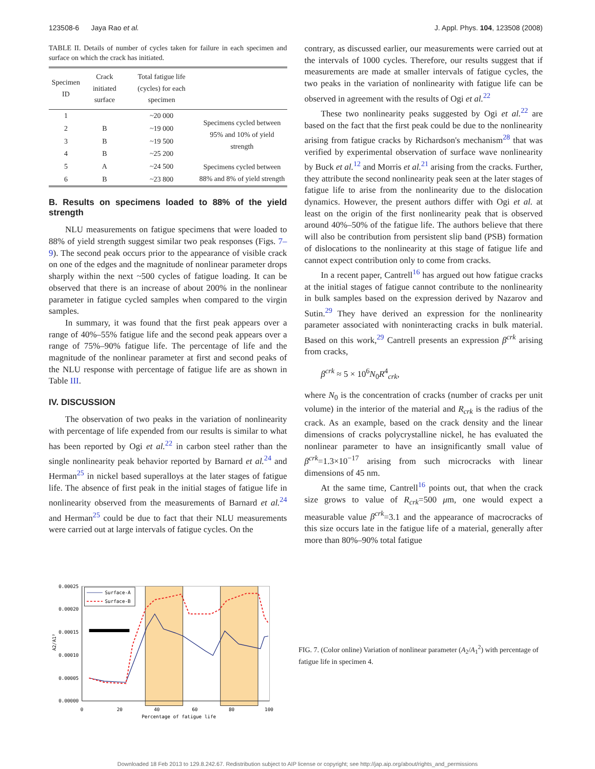123508-6 Jaya Rao et al. J. Appl. Phys. 104, 123508 (2008)
TABLE II. Details of number of cycles taken for failure in each specimen and surface on which the crack has initiated.
| Specimen ID | Crack initiated surface | Total fatigue life (cycles) for each specimen | |
| --- | --- | --- | --- |
| 1 | | ~20 000 | Specimens cycled between 95% and 10% of yield strength |
| 2 | B | ~19 000 | |
| 3 | B | ~19 500 | |
| 4 | B | ~25 200 | |
| 5 | A | ~24 500 | Specimens cycled between 88% and 8% of yield strength |
| 6 | B | ~23 800 | |
B. Results on specimens loaded to 88% of the yield strength
NLU measurements on fatigue specimens that were loaded to 88% of yield strength suggest similar two peak responses (Figs. 7–9). The second peak occurs prior to the appearance of visible crack on one of the edges and the magnitude of nonlinear parameter drops sharply within the next ~500 cycles of fatigue loading. It can be observed that there is an increase of about 200% in the nonlinear parameter in fatigue cycled samples when compared to the virgin samples.
In summary, it was found that the first peak appears over a range of 40%–55% fatigue life and the second peak appears over a range of 75%–90% fatigue life. The percentage of life and the magnitude of the nonlinear parameter at first and second peaks of the NLU response with percentage of fatigue life are as shown in Table III.
IV. DISCUSSION
The observation of two peaks in the variation of nonlinearity with percentage of life expended from our results is similar to what has been reported by Ogi et al.<sup>22</sup> in carbon steel rather than the single nonlinearity peak behavior reported by Barnard et al.<sup>24</sup> and Herman<sup>25</sup> in nickel based superalloys at the later stages of fatigue life. The absence of first peak in the initial stages of fatigue life in nonlinearity observed from the measurements of Barnard et al.<sup>24</sup> and Herman<sup>25</sup> could be due to fact that their NLU measurements were carried out at large intervals of fatigue cycles. On the
contrary, as discussed earlier, our measurements were carried out at the intervals of 1000 cycles. Therefore, our results suggest that if measurements are made at smaller intervals of fatigue cycles, the two peaks in the variation of nonlinearity with fatigue life can be observed in agreement with the results of Ogi et al.<sup>22</sup>
These two nonlinearity peaks suggested by Ogi et al.<sup>22</sup> are based on the fact that the first peak could be due to the nonlinearity arising from fatigue cracks by Richardson's mechanism<sup>28</sup> that was verified by experimental observation of surface wave nonlinearity by Buck et al.<sup>12</sup> and Morris et al.<sup>21</sup> arising from the cracks. Further, they attribute the second nonlinearity peak seen at the later stages of fatigue life to arise from the nonlinearity due to the dislocation dynamics. However, the present authors differ with Ogi et al. at least on the origin of the first nonlinearity peak that is observed around 40%–50% of the fatigue life. The authors believe that there will also be contribution from persistent slip band (PSB) formation of dislocations to the nonlinearity at this stage of fatigue life and cannot expect contribution only to come from cracks.
In a recent paper, Cantrell<sup>16</sup> has argued out how fatigue cracks at the initial stages of fatigue cannot contribute to the nonlinearity in bulk samples based on the expression derived by Nazarov and Sutin.<sup>29</sup> They have derived an expression for the nonlinearity parameter associated with noninteracting cracks in bulk material. Based on this work,<sup>29</sup> Cantrell presents an expression β<sup>crk</sup> arising from cracks,
β<sup>crk</sup> ≈ 5 × 10<sup>6</sup>N<sub>0</sub>R<sup>4</sup><sub>crk</sub>,
where N<sub>0</sub> is the concentration of cracks (number of cracks per unit volume) in the interior of the material and R<sub>crk</sub> is the radius of the crack. As an example, based on the crack density and the linear dimensions of cracks polycrystalline nickel, he has evaluated the nonlinear parameter to have an insignificantly small value of β<sup>crk</sup>=1.3×10<sup>−17</sup> arising from such microcracks with linear dimensions of 45 nm.
At the same time, Cantrell<sup>16</sup> points out, that when the crack size grows to value of R<sub>crk</sub>=500 μm, one would expect a measurable value β<sup>crk</sup>=3.1 and the appearance of macrocracks of this size occurs late in the fatigue life of a material, generally after more than 80%–90% total fatigue
0.00025
0.00020
0.00015
0.00010
0.00005
0.00000
0
20
40
60
80
100
Percentage of fatigue life
A2/A1²
Surface-A
Surface-B
FIG. 7. (Color online) Variation of nonlinear parameter (A<sub>2</sub>/A<sub>1</sub><sup>2</sup>) with percentage of fatigue life in specimen 4.
Downloaded 18 Feb 2013 to 129.8.242.67. Redistribution subject to AIP license or copyright; see http://jap.aip.org/about/rights_and_permissions